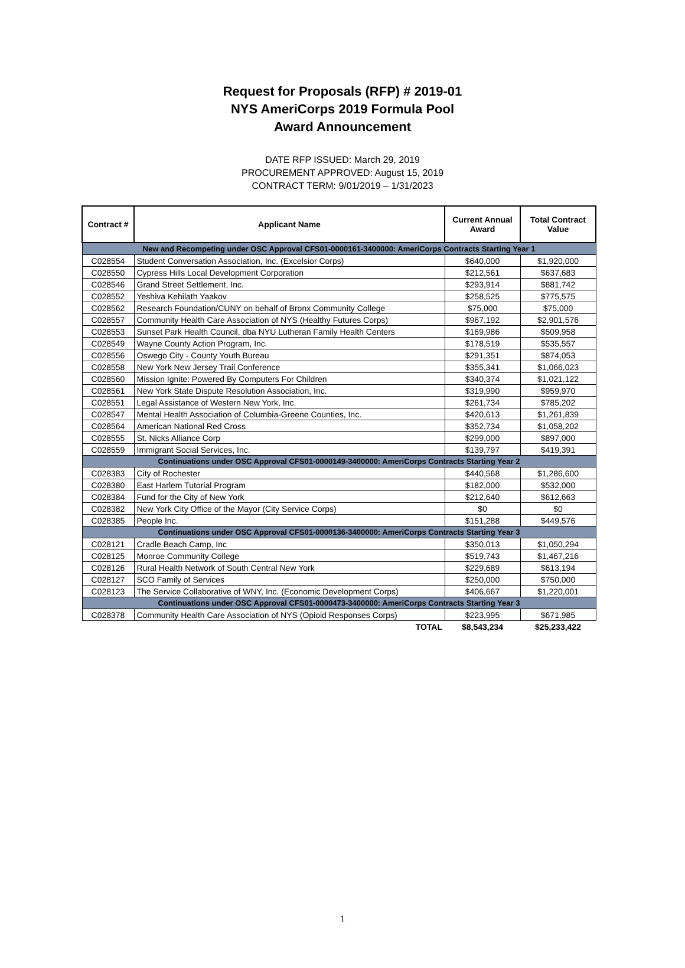Request for Proposals (RFP) # 2019-01
NYS AmeriCorps 2019 Formula Pool
Award Announcement
DATE RFP ISSUED: March 29, 2019
PROCUREMENT APPROVED: August 15, 2019
CONTRACT TERM: 9/01/2019 – 1/31/2023
| Contract # | Applicant Name | Current Annual Award | Total Contract Value |
| --- | --- | --- | --- |
| New and Recompeting under OSC Approval CFS01-0000161-3400000: AmeriCorps Contracts Starting Year 1 | | | |
| C028554 | Student Conversation Association, Inc. (Excelsior Corps) | $640,000 | $1,920,000 |
| C028550 | Cypress Hills Local Development Corporation | $212,561 | $637,683 |
| C028546 | Grand Street Settlement, Inc. | $293,914 | $881,742 |
| C028552 | Yeshiva Kehilath Yaakov | $258,525 | $775,575 |
| C028562 | Research Foundation/CUNY on behalf of Bronx Community College | $75,000 | $75,000 |
| C028557 | Community Health Care Association of NYS (Healthy Futures Corps) | $967,192 | $2,901,576 |
| C028553 | Sunset Park Health Council, dba NYU Lutheran Family Health Centers | $169,986 | $509,958 |
| C028549 | Wayne County Action Program, Inc. | $178,519 | $535,557 |
| C028556 | Oswego City - County Youth Bureau | $291,351 | $874,053 |
| C028558 | New York New Jersey Trail Conference | $355,341 | $1,066,023 |
| C028560 | Mission Ignite: Powered By Computers For Children | $340,374 | $1,021,122 |
| C028561 | New York State Dispute Resolution Association, Inc. | $319,990 | $959,970 |
| C028551 | Legal Assistance of Western New York, Inc. | $261,734 | $785,202 |
| C028547 | Mental Health Association of Columbia-Greene Counties, Inc. | $420,613 | $1,261,839 |
| C028564 | American National Red Cross | $352,734 | $1,058,202 |
| C028555 | St. Nicks Alliance Corp | $299,000 | $897,000 |
| C028559 | Immigrant Social Services, Inc. | $139,797 | $419,391 |
| Continuations under OSC Approval CFS01-0000149-3400000: AmeriCorps Contracts Starting Year 2 | | | |
| C028383 | City of Rochester | $440,568 | $1,286,600 |
| C028380 | East Harlem Tutorial Program | $182,000 | $532,000 |
| C028384 | Fund for the City of New York | $212,640 | $612,663 |
| C028382 | New York City Office of the Mayor (City Service Corps) | $0 | $0 |
| C028385 | People Inc. | $151,288 | $449,576 |
| Continuations under OSC Approval CFS01-0000136-3400000: AmeriCorps Contracts Starting Year 3 | | | |
| C028121 | Cradle Beach Camp, Inc | $350,013 | $1,050,294 |
| C028125 | Monroe Community College | $519,743 | $1,467,216 |
| C028126 | Rural Health Network of South Central New York | $229,689 | $613,194 |
| C028127 | SCO Family of Services | $250,000 | $750,000 |
| C028123 | The Service Collaborative of WNY, Inc. (Economic Development Corps) | $406,667 | $1,220,001 |
| Continuations under OSC Approval CFS01-0000473-3400000: AmeriCorps Contracts Starting Year 3 | | | |
| C028378 | Community Health Care Association of NYS (Opioid Responses Corps) | $223,995 | $671,985 |
| | TOTAL | $8,543,234 | $25,233,422 |
1